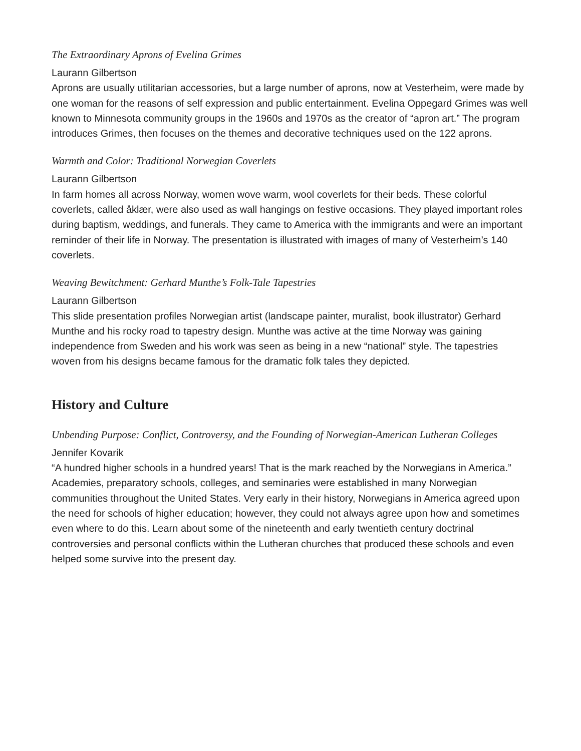The Extraordinary Aprons of Evelina Grimes
Laurann Gilbertson
Aprons are usually utilitarian accessories, but a large number of aprons, now at Vesterheim, were made by one woman for the reasons of self expression and public entertainment. Evelina Oppegard Grimes was well known to Minnesota community groups in the 1960s and 1970s as the creator of “apron art.” The program introduces Grimes, then focuses on the themes and decorative techniques used on the 122 aprons.
Warmth and Color: Traditional Norwegian Coverlets
Laurann Gilbertson
In farm homes all across Norway, women wove warm, wool coverlets for their beds. These colorful coverlets, called åklær, were also used as wall hangings on festive occasions. They played important roles during baptism, weddings, and funerals. They came to America with the immigrants and were an important reminder of their life in Norway. The presentation is illustrated with images of many of Vesterheim’s 140 coverlets.
Weaving Bewitchment: Gerhard Munthe’s Folk-Tale Tapestries
Laurann Gilbertson
This slide presentation profiles Norwegian artist (landscape painter, muralist, book illustrator) Gerhard Munthe and his rocky road to tapestry design. Munthe was active at the time Norway was gaining independence from Sweden and his work was seen as being in a new “national” style. The tapestries woven from his designs became famous for the dramatic folk tales they depicted.
History and Culture
Unbending Purpose: Conflict, Controversy, and the Founding of Norwegian-American Lutheran Colleges
Jennifer Kovarik
“A hundred higher schools in a hundred years! That is the mark reached by the Norwegians in America.” Academies, preparatory schools, colleges, and seminaries were established in many Norwegian communities throughout the United States. Very early in their history, Norwegians in America agreed upon the need for schools of higher education; however, they could not always agree upon how and sometimes even where to do this. Learn about some of the nineteenth and early twentieth century doctrinal controversies and personal conflicts within the Lutheran churches that produced these schools and even helped some survive into the present day.